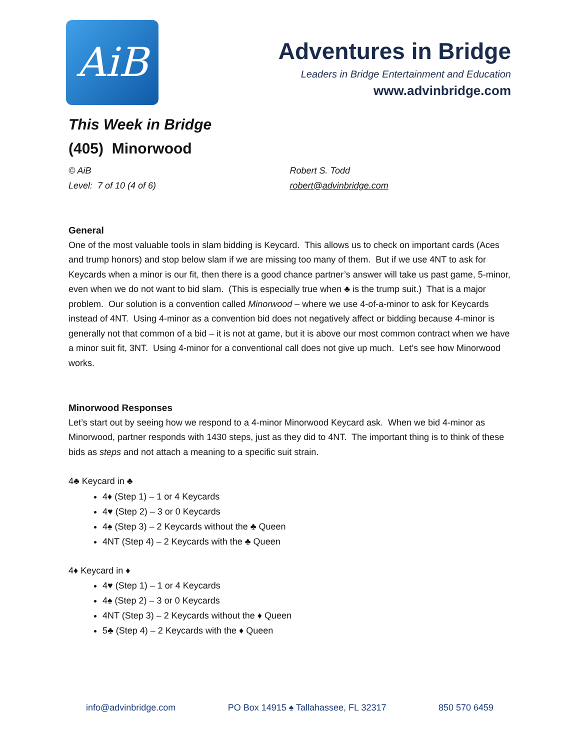AiB
Adventures in Bridge
Leaders in Bridge Entertainment and Education
www.advinbridge.com
This Week in Bridge
(405) Minorwood
© AiB
Level: 7 of 10 (4 of 6)
Robert S. Todd
robert@advinbridge.com
General
One of the most valuable tools in slam bidding is Keycard. This allows us to check on important cards (Aces and trump honors) and stop below slam if we are missing too many of them. But if we use 4NT to ask for Keycards when a minor is our fit, then there is a good chance partner’s answer will take us past game, 5-minor, even when we do not want to bid slam. (This is especially true when ♣ is the trump suit.) That is a major problem. Our solution is a convention called Minorwood – where we use 4-of-a-minor to ask for Keycards instead of 4NT. Using 4-minor as a convention bid does not negatively affect or bidding because 4-minor is generally not that common of a bid – it is not at game, but it is above our most common contract when we have a minor suit fit, 3NT. Using 4-minor for a conventional call does not give up much. Let’s see how Minorwood works.
Minorwood Responses
Let’s start out by seeing how we respond to a 4-minor Minorwood Keycard ask. When we bid 4-minor as Minorwood, partner responds with 1430 steps, just as they did to 4NT. The important thing is to think of these bids as steps and not attach a meaning to a specific suit strain.
4♣ Keycard in ♣
4♦ (Step 1) – 1 or 4 Keycards
4♥ (Step 2) – 3 or 0 Keycards
4♠ (Step 3) – 2 Keycards without the ♣ Queen
4NT (Step 4) – 2 Keycards with the ♣ Queen
4♦ Keycard in ♦
4♥ (Step 1) – 1 or 4 Keycards
4♠ (Step 2) – 3 or 0 Keycards
4NT (Step 3) – 2 Keycards without the ♦ Queen
5♣ (Step 4) – 2 Keycards with the ♦ Queen
info@advinbridge.com PO Box 14915 ♠ Tallahassee, FL 32317 850 570 6459